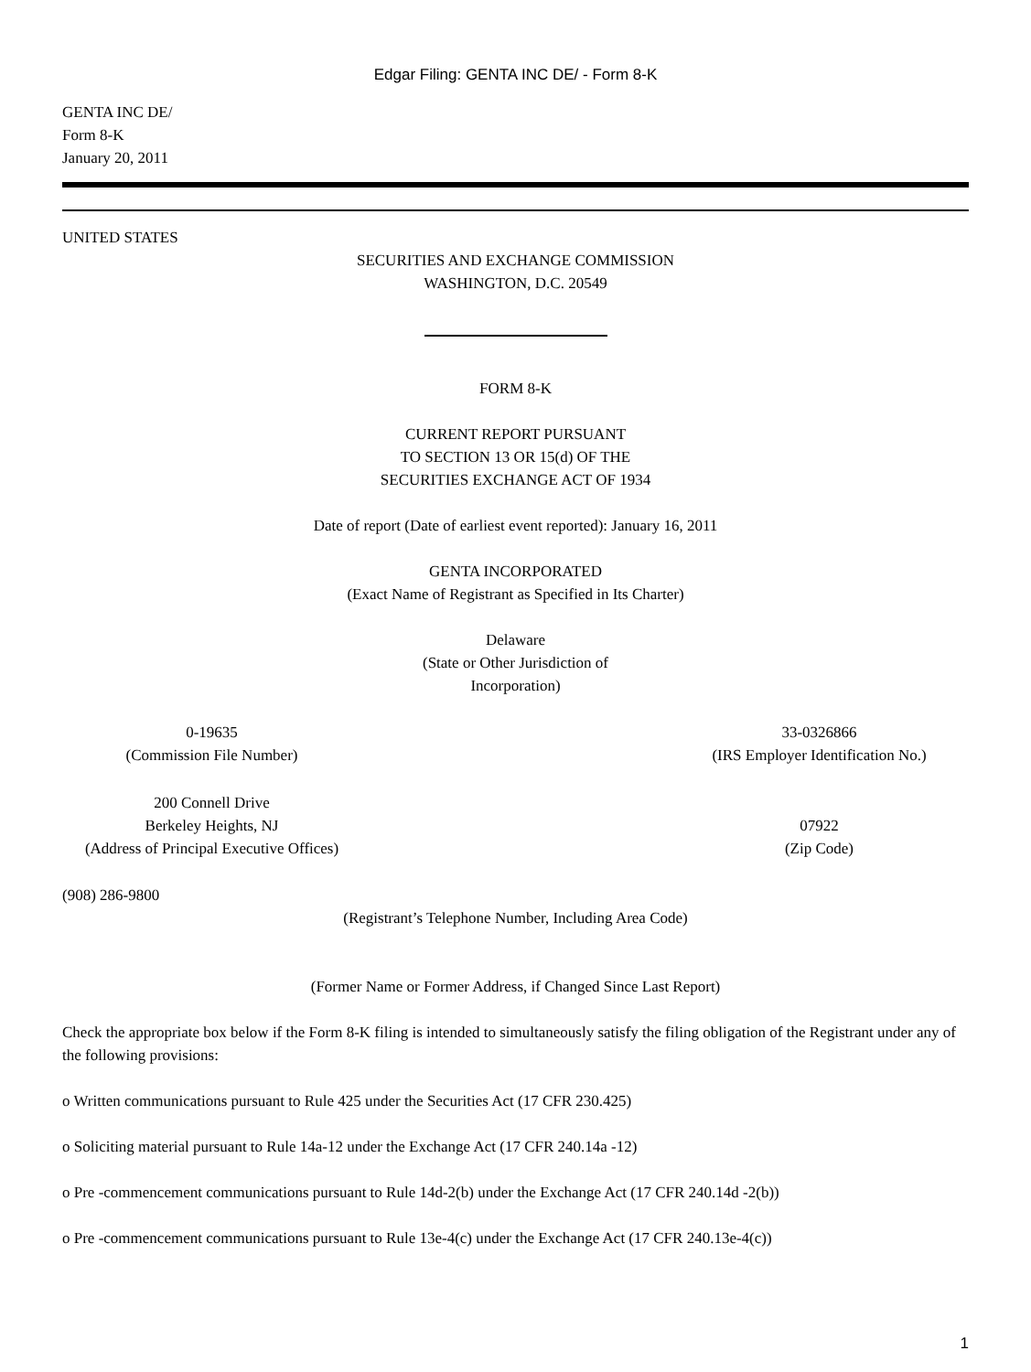Edgar Filing: GENTA INC DE/ - Form 8-K
GENTA INC DE/
Form 8-K
January 20, 2011
UNITED STATES
SECURITIES AND EXCHANGE COMMISSION
WASHINGTON, D.C. 20549
FORM 8-K
CURRENT REPORT PURSUANT
TO SECTION 13 OR 15(d) OF THE
SECURITIES EXCHANGE ACT OF 1934
Date of report (Date of earliest event reported): January 16, 2011
GENTA INCORPORATED
(Exact Name of Registrant as Specified in Its Charter)
Delaware
(State or Other Jurisdiction of
Incorporation)
| 0-19635 (Commission File Number) | | 33-0326866 (IRS Employer Identification No.) |
| 200 Connell Drive Berkeley Heights, NJ (Address of Principal Executive Offices) | | 07922 (Zip Code) |
(908) 286-9800
(Registrant’s Telephone Number, Including Area Code)
(Former Name or Former Address, if Changed Since Last Report)
Check the appropriate box below if the Form 8-K filing is intended to simultaneously satisfy the filing obligation of the Registrant under any of the following provisions:
o Written communications pursuant to Rule 425 under the Securities Act (17 CFR 230.425)
o Soliciting material pursuant to Rule 14a-12 under the Exchange Act (17 CFR 240.14a -12)
o Pre -commencement communications pursuant to Rule 14d-2(b) under the Exchange Act (17 CFR 240.14d -2(b))
o Pre -commencement communications pursuant to Rule 13e-4(c) under the Exchange Act (17 CFR 240.13e-4(c))
1